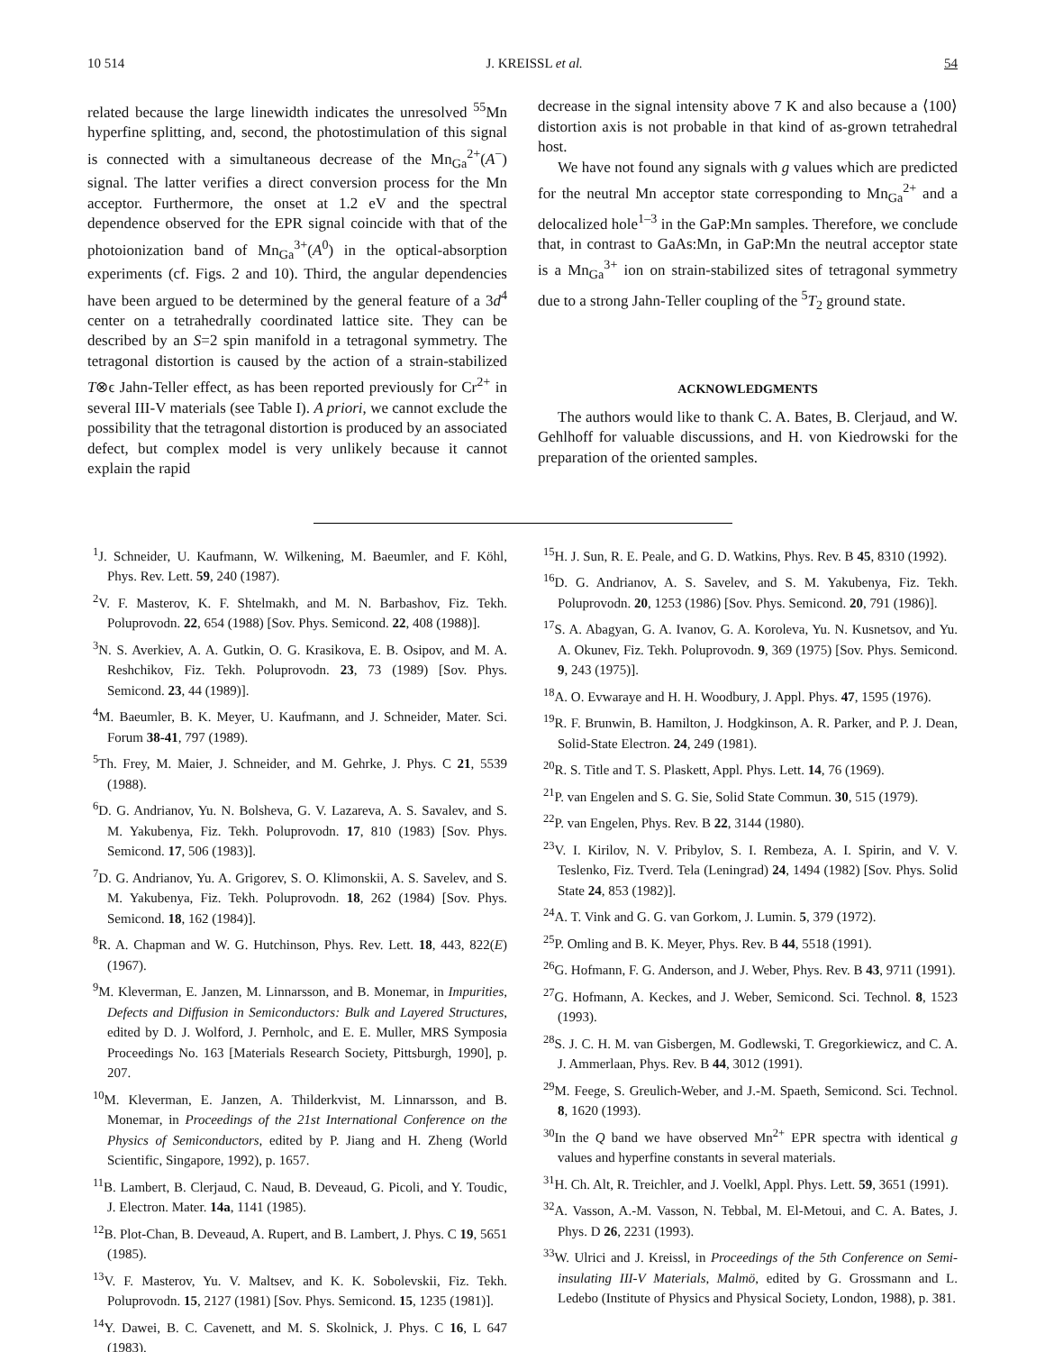10 514 J. KREISSL et al. 54
related because the large linewidth indicates the unresolved <sup>55</sup>Mn hyperfine splitting, and, second, the photostimulation of this signal is connected with a simultaneous decrease of the Mn<sub>Ga</sub><sup>2+</sup>(A<sup>−</sup>) signal. The latter verifies a direct conversion process for the Mn acceptor. Furthermore, the onset at 1.2 eV and the spectral dependence observed for the EPR signal coincide with that of the photoionization band of Mn<sub>Ga</sub><sup>3+</sup>(A<sup>0</sup>) in the optical-absorption experiments (cf. Figs. 2 and 10). Third, the angular dependencies have been argued to be determined by the general feature of a 3d<sup>4</sup> center on a tetrahedrally coordinated lattice site. They can be described by an S=2 spin manifold in a tetragonal symmetry. The tetragonal distortion is caused by the action of a strain-stabilized T⊗ϵ Jahn-Teller effect, as has been reported previously for Cr<sup>2+</sup> in several III-V materials (see Table I). A priori, we cannot exclude the possibility that the tetragonal distortion is produced by an associated defect, but complex model is very unlikely because it cannot explain the rapid
decrease in the signal intensity above 7 K and also because a ⟨100⟩ distortion axis is not probable in that kind of as-grown tetrahedral host.
We have not found any signals with g values which are predicted for the neutral Mn acceptor state corresponding to Mn<sub>Ga</sub><sup>2+</sup> and a delocalized hole<sup>1–3</sup> in the GaP:Mn samples. Therefore, we conclude that, in contrast to GaAs:Mn, in GaP:Mn the neutral acceptor state is a Mn<sub>Ga</sub><sup>3+</sup> ion on strain-stabilized sites of tetragonal symmetry due to a strong Jahn-Teller coupling of the <sup>5</sup>T<sub>2</sub> ground state.
ACKNOWLEDGMENTS
The authors would like to thank C. A. Bates, B. Clerjaud, and W. Gehlhoff for valuable discussions, and H. von Kiedrowski for the preparation of the oriented samples.
<sup>1</sup> J. Schneider, U. Kaufmann, W. Wilkening, M. Baeumler, and F. Köhl, Phys. Rev. Lett. 59, 240 (1987).
<sup>2</sup> V. F. Masterov, K. F. Shtelmakh, and M. N. Barbashov, Fiz. Tekh. Poluprovodn. 22, 654 (1988) [Sov. Phys. Semicond. 22, 408 (1988)].
<sup>3</sup> N. S. Averkiev, A. A. Gutkin, O. G. Krasikova, E. B. Osipov, and M. A. Reshchikov, Fiz. Tekh. Poluprovodn. 23, 73 (1989) [Sov. Phys. Semicond. 23, 44 (1989)].
<sup>4</sup> M. Baeumler, B. K. Meyer, U. Kaufmann, and J. Schneider, Mater. Sci. Forum 38-41, 797 (1989).
<sup>5</sup> Th. Frey, M. Maier, J. Schneider, and M. Gehrke, J. Phys. C 21, 5539 (1988).
<sup>6</sup> D. G. Andrianov, Yu. N. Bolsheva, G. V. Lazareva, A. S. Savalev, and S. M. Yakubenya, Fiz. Tekh. Poluprovodn. 17, 810 (1983) [Sov. Phys. Semicond. 17, 506 (1983)].
<sup>7</sup> D. G. Andrianov, Yu. A. Grigorev, S. O. Klimonskii, A. S. Savelev, and S. M. Yakubenya, Fiz. Tekh. Poluprovodn. 18, 262 (1984) [Sov. Phys. Semicond. 18, 162 (1984)].
<sup>8</sup> R. A. Chapman and W. G. Hutchinson, Phys. Rev. Lett. 18, 443, 822(E) (1967).
<sup>9</sup> M. Kleverman, E. Janzen, M. Linnarsson, and B. Monemar, in Impurities, Defects and Diffusion in Semiconductors: Bulk and Layered Structures, edited by D. J. Wolford, J. Pernholc, and E. E. Muller, MRS Symposia Proceedings No. 163 [Materials Research Society, Pittsburgh, 1990], p. 207.
<sup>10</sup> M. Kleverman, E. Janzen, A. Thilderkvist, M. Linnarsson, and B. Monemar, in Proceedings of the 21st International Conference on the Physics of Semiconductors, edited by P. Jiang and H. Zheng (World Scientific, Singapore, 1992), p. 1657.
<sup>11</sup>B. Lambert, B. Clerjaud, C. Naud, B. Deveaud, G. Picoli, and Y. Toudic, J. Electron. Mater. 14a, 1141 (1985).
<sup>12</sup>B. Plot-Chan, B. Deveaud, A. Rupert, and B. Lambert, J. Phys. C 19, 5651 (1985).
<sup>13</sup> V. F. Masterov, Yu. V. Maltsev, and K. K. Sobolevskii, Fiz. Tekh. Poluprovodn. 15, 2127 (1981) [Sov. Phys. Semicond. 15, 1235 (1981)].
<sup>14</sup> Y. Dawei, B. C. Cavenett, and M. S. Skolnick, J. Phys. C 16, L 647 (1983).
<sup>15</sup>H. J. Sun, R. E. Peale, and G. D. Watkins, Phys. Rev. B 45, 8310 (1992).
<sup>16</sup> D. G. Andrianov, A. S. Savelev, and S. M. Yakubenya, Fiz. Tekh. Poluprovodn. 20, 1253 (1986) [Sov. Phys. Semicond. 20, 791 (1986)].
<sup>17</sup>S. A. Abagyan, G. A. Ivanov, G. A. Koroleva, Yu. N. Kusnetsov, and Yu. A. Okunev, Fiz. Tekh. Poluprovodn. 9, 369 (1975) [Sov. Phys. Semicond. 9, 243 (1975)].
<sup>18</sup> A. O. Evwaraye and H. H. Woodbury, J. Appl. Phys. 47, 1595 (1976).
<sup>19</sup> R. F. Brunwin, B. Hamilton, J. Hodgkinson, A. R. Parker, and P. J. Dean, Solid-State Electron. 24, 249 (1981).
<sup>20</sup> R. S. Title and T. S. Plaskett, Appl. Phys. Lett. 14, 76 (1969).
<sup>21</sup>P. van Engelen and S. G. Sie, Solid State Commun. 30, 515 (1979).
<sup>22</sup>P. van Engelen, Phys. Rev. B 22, 3144 (1980).
<sup>23</sup>V. I. Kirilov, N. V. Pribylov, S. I. Rembeza, A. I. Spirin, and V. V. Teslenko, Fiz. Tverd. Tela (Leningrad) 24, 1494 (1982) [Sov. Phys. Solid State 24, 853 (1982)].
<sup>24</sup> A. T. Vink and G. G. van Gorkom, J. Lumin. 5, 379 (1972).
<sup>25</sup>P. Omling and B. K. Meyer, Phys. Rev. B 44, 5518 (1991).
<sup>26</sup> G. Hofmann, F. G. Anderson, and J. Weber, Phys. Rev. B 43, 9711 (1991).
<sup>27</sup> G. Hofmann, A. Keckes, and J. Weber, Semicond. Sci. Technol. 8, 1523 (1993).
<sup>28</sup>S. J. C. H. M. van Gisbergen, M. Godlewski, T. Gregorkiewicz, and C. A. J. Ammerlaan, Phys. Rev. B 44, 3012 (1991).
<sup>29</sup> M. Feege, S. Greulich-Weber, and J.-M. Spaeth, Semicond. Sci. Technol. 8, 1620 (1993).
<sup>30</sup> In the Q band we have observed Mn<sup>2+</sup> EPR spectra with identical g values and hyperfine constants in several materials.
<sup>31</sup>H. Ch. Alt, R. Treichler, and J. Voelkl, Appl. Phys. Lett. 59, 3651 (1991).
<sup>32</sup> A. Vasson, A.-M. Vasson, N. Tebbal, M. El-Metoui, and C. A. Bates, J. Phys. D 26, 2231 (1993).
<sup>33</sup> W. Ulrici and J. Kreissl, in Proceedings of the 5th Conference on Semi-insulating III-V Materials, Malmö, edited by G. Grossmann and L. Ledebo (Institute of Physics and Physical Society, London, 1988), p. 381.